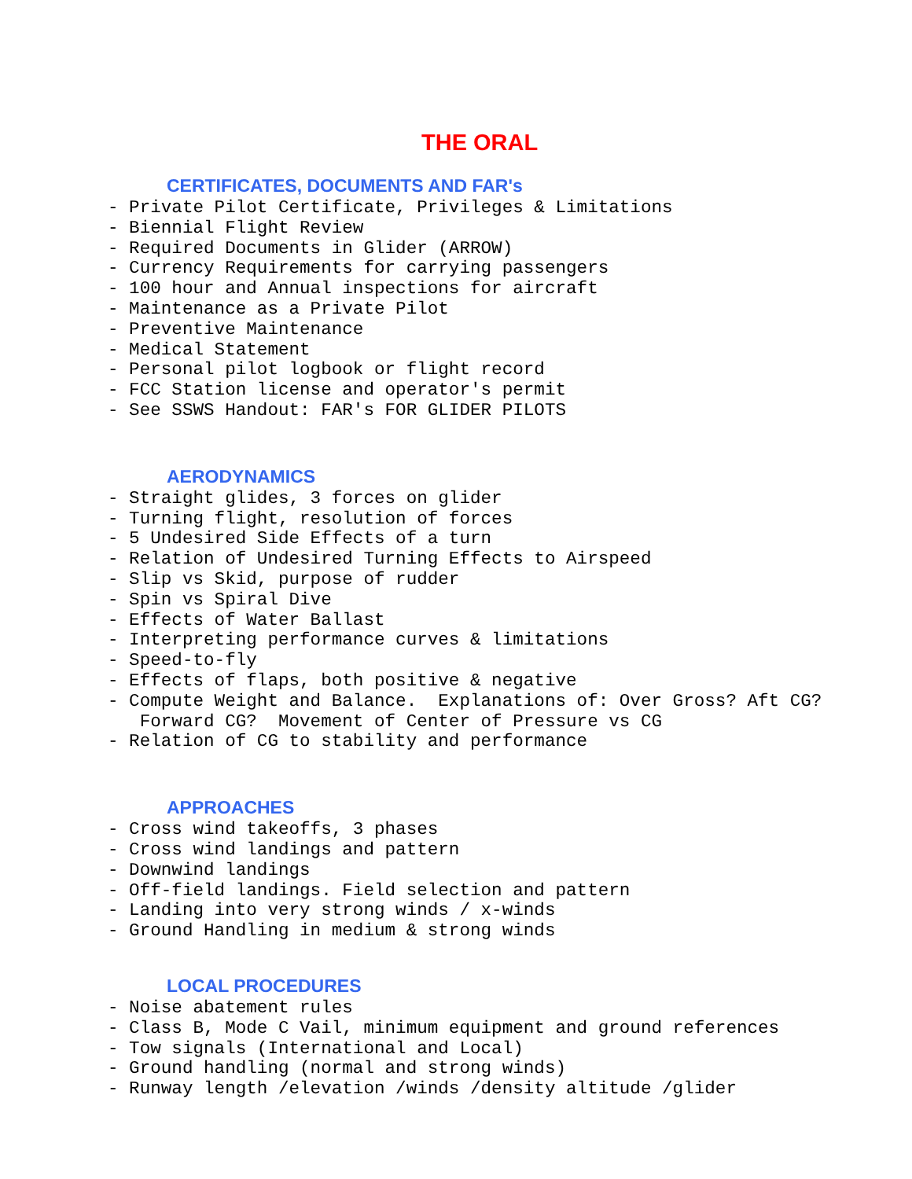THE ORAL
CERTIFICATES, DOCUMENTS AND FAR's
- Private Pilot Certificate, Privileges & Limitations
- Biennial Flight Review
- Required Documents in Glider (ARROW)
- Currency Requirements for carrying passengers
- 100 hour and Annual inspections for aircraft
- Maintenance as a Private Pilot
- Preventive Maintenance
- Medical Statement
- Personal pilot logbook or flight record
- FCC Station license and operator's permit
- See SSWS Handout: FAR's FOR GLIDER PILOTS
AERODYNAMICS
- Straight glides, 3 forces on glider
- Turning flight, resolution of forces
- 5 Undesired Side Effects of a turn
- Relation of Undesired Turning Effects to Airspeed
- Slip vs Skid, purpose of rudder
- Spin vs Spiral Dive
- Effects of Water Ballast
- Interpreting performance curves & limitations
- Speed-to-fly
- Effects of flaps, both positive & negative
- Compute Weight and Balance.  Explanations of: Over Gross? Aft CG?
   Forward CG?  Movement of Center of Pressure vs CG
- Relation of CG to stability and performance
APPROACHES
- Cross wind takeoffs, 3 phases
- Cross wind landings and pattern
- Downwind landings
- Off-field landings. Field selection and pattern
- Landing into very strong winds / x-winds
- Ground Handling in medium & strong winds
LOCAL PROCEDURES
- Noise abatement rules
- Class B, Mode C Vail, minimum equipment and ground references
- Tow signals (International and Local)
- Ground handling (normal and strong winds)
- Runway length /elevation /winds /density altitude /glider